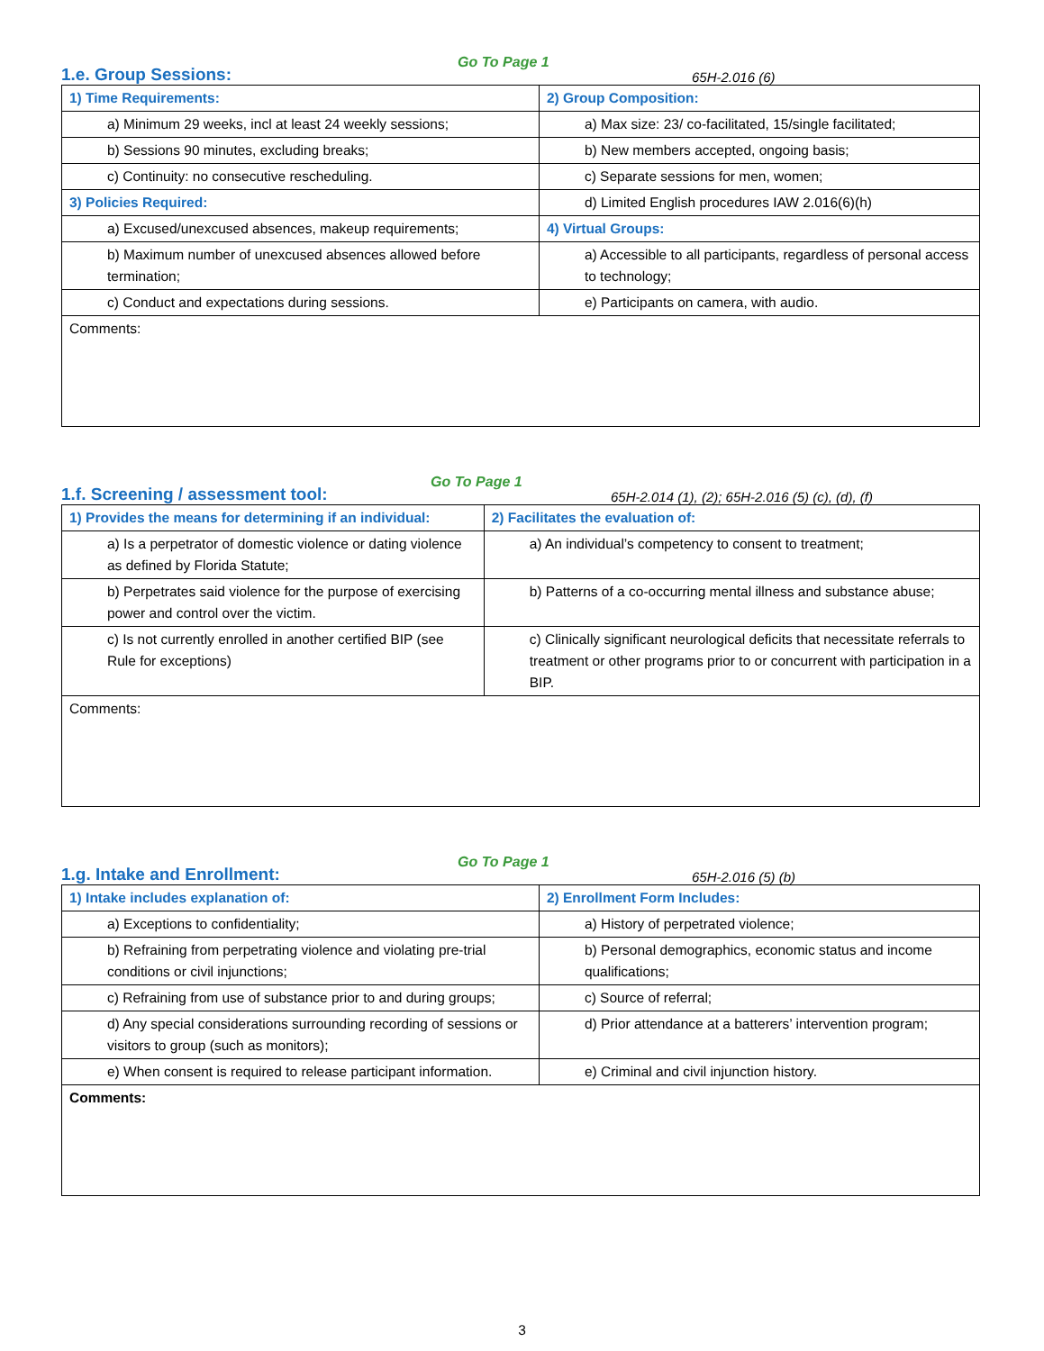1.e. Group Sessions:
Go To Page 1
65H-2.016 (6)
| 1) Time Requirements: | 2) Group Composition: |
| a) Minimum 29 weeks, incl at least 24 weekly sessions; | a) Max size: 23/ co-facilitated, 15/single facilitated; |
| b) Sessions 90 minutes, excluding breaks; | b) New members accepted, ongoing basis; |
| c) Continuity: no consecutive rescheduling. | c) Separate sessions for men, women; |
| 3) Policies Required: | d) Limited English procedures IAW 2.016(6)(h) |
| a) Excused/unexcused absences, makeup requirements; | 4) Virtual Groups: |
| b) Maximum number of unexcused absences allowed before termination; | a) Accessible to all participants, regardless of personal access to technology; |
| c) Conduct and expectations during sessions. | e) Participants on camera, with audio. |
| Comments: | |
1.f. Screening / assessment tool:
Go To Page 1
65H-2.014 (1), (2); 65H-2.016 (5) (c), (d), (f)
| 1) Provides the means for determining if an individual: | 2) Facilitates the evaluation of: |
| a) Is a perpetrator of domestic violence or dating violence as defined by Florida Statute; | a) An individual’s competency to consent to treatment; |
| b) Perpetrates said violence for the purpose of exercising power and control over the victim. | b) Patterns of a co-occurring mental illness and substance abuse; |
| c) Is not currently enrolled in another certified BIP (see Rule for exceptions) | c) Clinically significant neurological deficits that necessitate referrals to treatment or other programs prior to or concurrent with participation in a BIP. |
| Comments: | |
1.g. Intake and Enrollment:
Go To Page 1
65H-2.016 (5) (b)
| 1) Intake includes explanation of: | 2) Enrollment Form Includes: |
| a) Exceptions to confidentiality; | a) History of perpetrated violence; |
| b) Refraining from perpetrating violence and violating pre-trial conditions or civil injunctions; | b) Personal demographics, economic status and income qualifications; |
| c) Refraining from use of substance prior to and during groups; | c) Source of referral; |
| d) Any special considerations surrounding recording of sessions or visitors to group (such as monitors); | d) Prior attendance at a batterers’ intervention program; |
| e) When consent is required to release participant information. | e) Criminal and civil injunction history. |
| Comments: | |
3